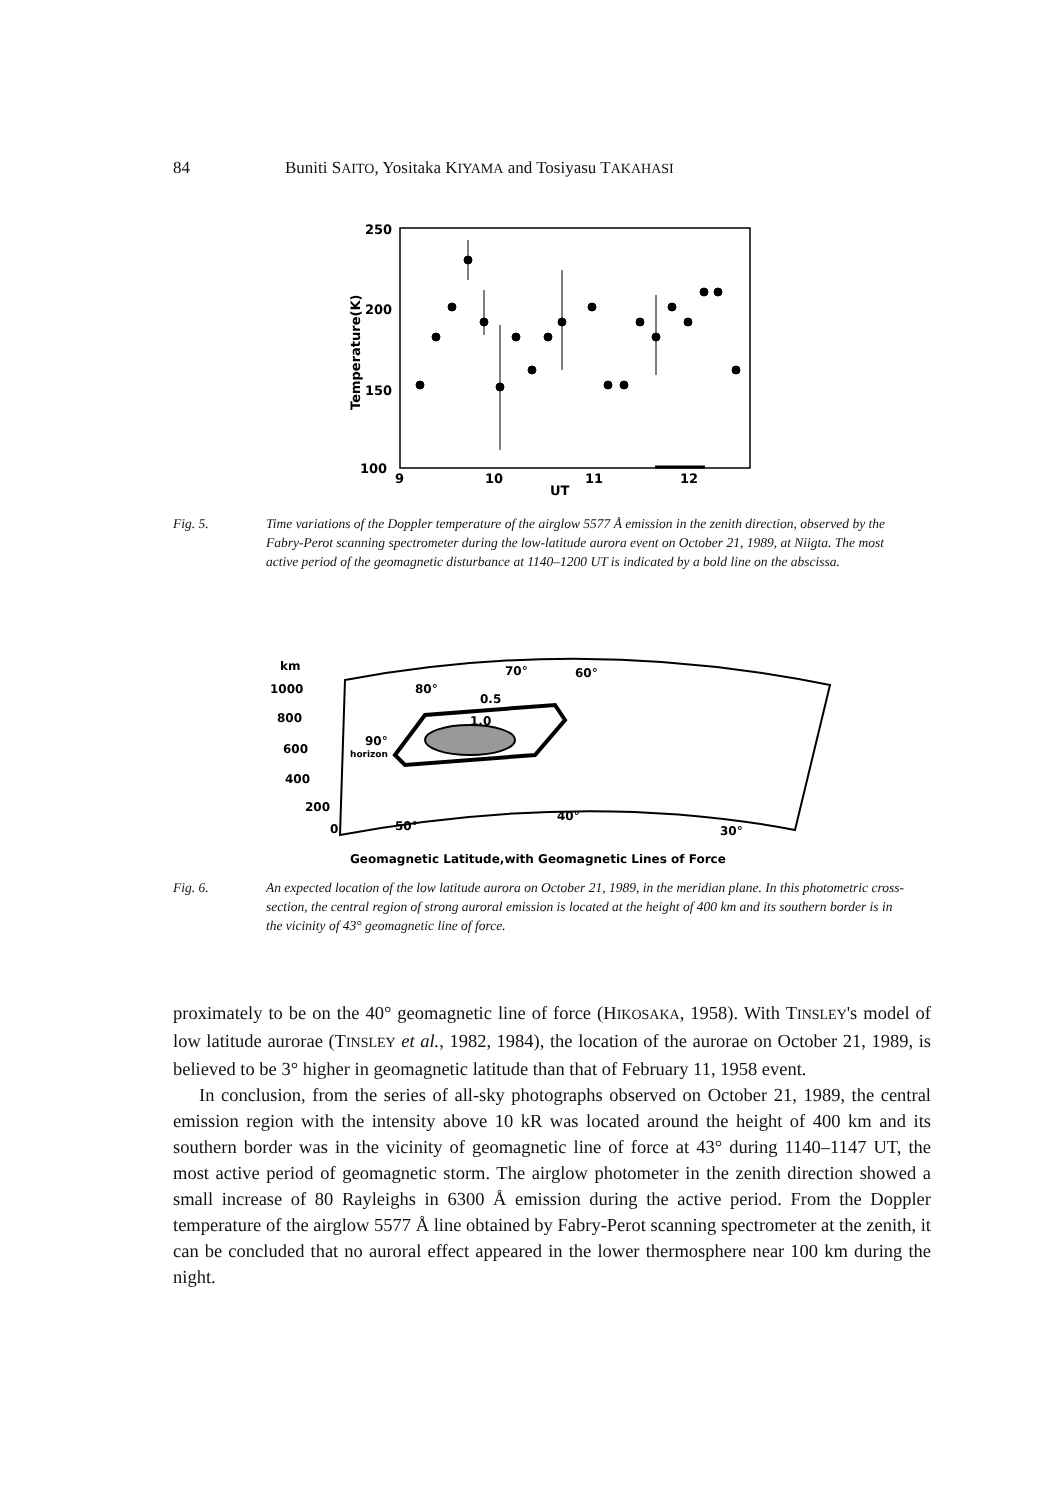84 Buniti SAITO, Yositaka KIYAMA and Tosiyasu TAKAHASI
250
200
150
100
9
10
11
12
UT
Temperature(K)
Fig. 5. Time variations of the Doppler temperature of the airglow 5577 Å emission in the zenith direction, observed by the Fabry-Perot scanning spectrometer during the low-latitude aurora event on October 21, 1989, at Niigta. The most active period of the geomagnetic disturbance at 1140–1200 UT is indicated by a bold line on the abscissa.
km
1000
800
600
400
200
0
50°
40°
30°
80°
70°
60°
0.5
1.0
90°
horizon
Geomagnetic Latitude,with Geomagnetic Lines of Force
Fig. 6. An expected location of the low latitude aurora on October 21, 1989, in the meridian plane. In this photometric cross-section, the central region of strong auroral emission is located at the height of 400 km and its southern border is in the vicinity of 43° geomagnetic line of force.
proximately to be on the 40° geomagnetic line of force (HIKOSAKA, 1958). With TINSLEY's model of low latitude aurorae (TINSLEY et al., 1982, 1984), the location of the aurorae on October 21, 1989, is believed to be 3° higher in geomagnetic latitude than that of February 11, 1958 event.
In conclusion, from the series of all-sky photographs observed on October 21, 1989, the central emission region with the intensity above 10 kR was located around the height of 400 km and its southern border was in the vicinity of geomagnetic line of force at 43° during 1140–1147 UT, the most active period of geomagnetic storm. The airglow photometer in the zenith direction showed a small increase of 80 Rayleighs in 6300 Å emission during the active period. From the Doppler temperature of the airglow 5577 Å line obtained by Fabry-Perot scanning spectrometer at the zenith, it can be concluded that no auroral effect appeared in the lower thermosphere near 100 km during the night.